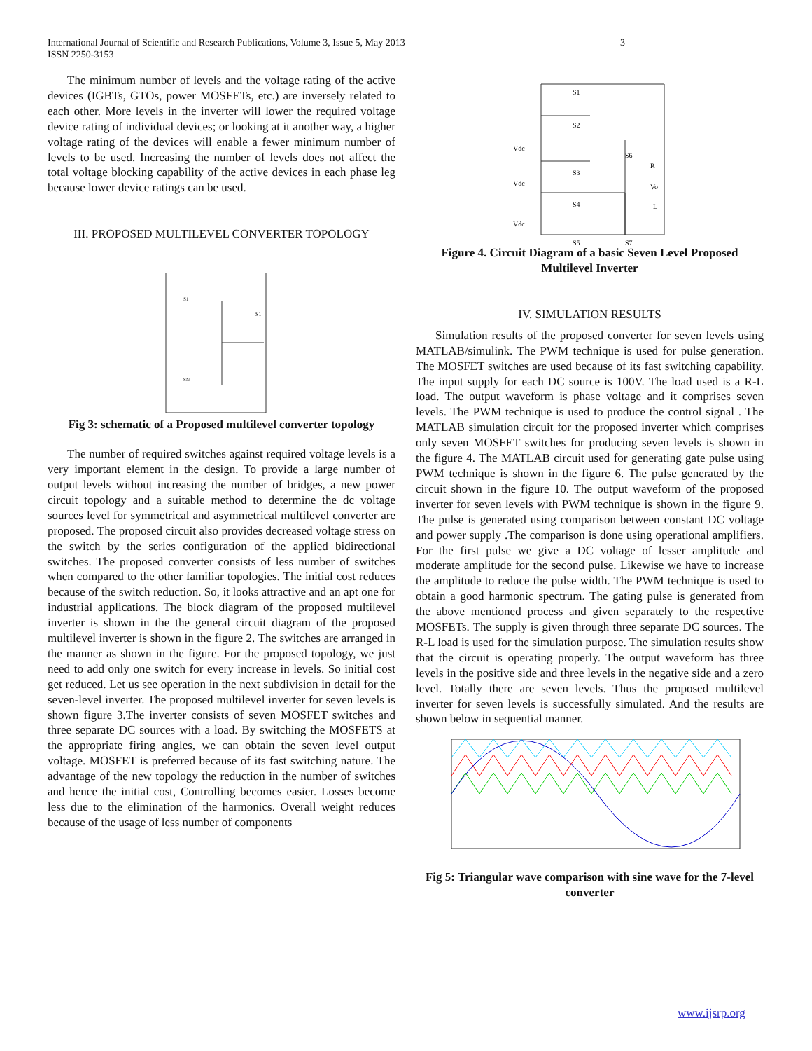International Journal of Scientific and Research Publications, Volume 3, Issue 5, May 2013
ISSN 2250-3153
3
The minimum number of levels and the voltage rating of the active devices (IGBTs, GTOs, power MOSFETs, etc.) are inversely related to each other. More levels in the inverter will lower the required voltage device rating of individual devices; or looking at it another way, a higher voltage rating of the devices will enable a fewer minimum number of levels to be used. Increasing the number of levels does not affect the total voltage blocking capability of the active devices in each phase leg because lower device ratings can be used.
III. PROPOSED MULTILEVEL CONVERTER TOPOLOGY
S1
S1
SN
Fig 3: schematic of a Proposed multilevel converter topology
The number of required switches against required voltage levels is a very important element in the design. To provide a large number of output levels without increasing the number of bridges, a new power circuit topology and a suitable method to determine the dc voltage sources level for symmetrical and asymmetrical multilevel converter are proposed. The proposed circuit also provides decreased voltage stress on the switch by the series configuration of the applied bidirectional switches. The proposed converter consists of less number of switches when compared to the other familiar topologies. The initial cost reduces because of the switch reduction. So, it looks attractive and an apt one for industrial applications. The block diagram of the proposed multilevel inverter is shown in the the general circuit diagram of the proposed multilevel inverter is shown in the figure 2. The switches are arranged in the manner as shown in the figure. For the proposed topology, we just need to add only one switch for every increase in levels. So initial cost get reduced. Let us see operation in the next subdivision in detail for the seven-level inverter. The proposed multilevel inverter for seven levels is shown figure 3.The inverter consists of seven MOSFET switches and three separate DC sources with a load. By switching the MOSFETS at the appropriate firing angles, we can obtain the seven level output voltage. MOSFET is preferred because of its fast switching nature. The advantage of the new topology the reduction in the number of switches and hence the initial cost, Controlling becomes easier. Losses become less due to the elimination of the harmonics. Overall weight reduces because of the usage of less number of components
S1
S2
Vdc
S3
Vdc
S6
R
Vo
S4
L
Vdc
S5
S7
Figure 4. Circuit Diagram of a basic Seven Level Proposed Multilevel Inverter
IV. SIMULATION RESULTS
Simulation results of the proposed converter for seven levels using MATLAB/simulink. The PWM technique is used for pulse generation. The MOSFET switches are used because of its fast switching capability. The input supply for each DC source is 100V. The load used is a R-L load. The output waveform is phase voltage and it comprises seven levels. The PWM technique is used to produce the control signal . The MATLAB simulation circuit for the proposed inverter which comprises only seven MOSFET switches for producing seven levels is shown in the figure 4. The MATLAB circuit used for generating gate pulse using PWM technique is shown in the figure 6. The pulse generated by the circuit shown in the figure 10. The output waveform of the proposed inverter for seven levels with PWM technique is shown in the figure 9. The pulse is generated using comparison between constant DC voltage and power supply .The comparison is done using operational amplifiers. For the first pulse we give a DC voltage of lesser amplitude and moderate amplitude for the second pulse. Likewise we have to increase the amplitude to reduce the pulse width. The PWM technique is used to obtain a good harmonic spectrum. The gating pulse is generated from the above mentioned process and given separately to the respective MOSFETs. The supply is given through three separate DC sources. The R-L load is used for the simulation purpose. The simulation results show that the circuit is operating properly. The output waveform has three levels in the positive side and three levels in the negative side and a zero level. Totally there are seven levels. Thus the proposed multilevel inverter for seven levels is successfully simulated. And the results are shown below in sequential manner.
Fig 5: Triangular wave comparison with sine wave for the 7-level converter
www.ijsrp.org